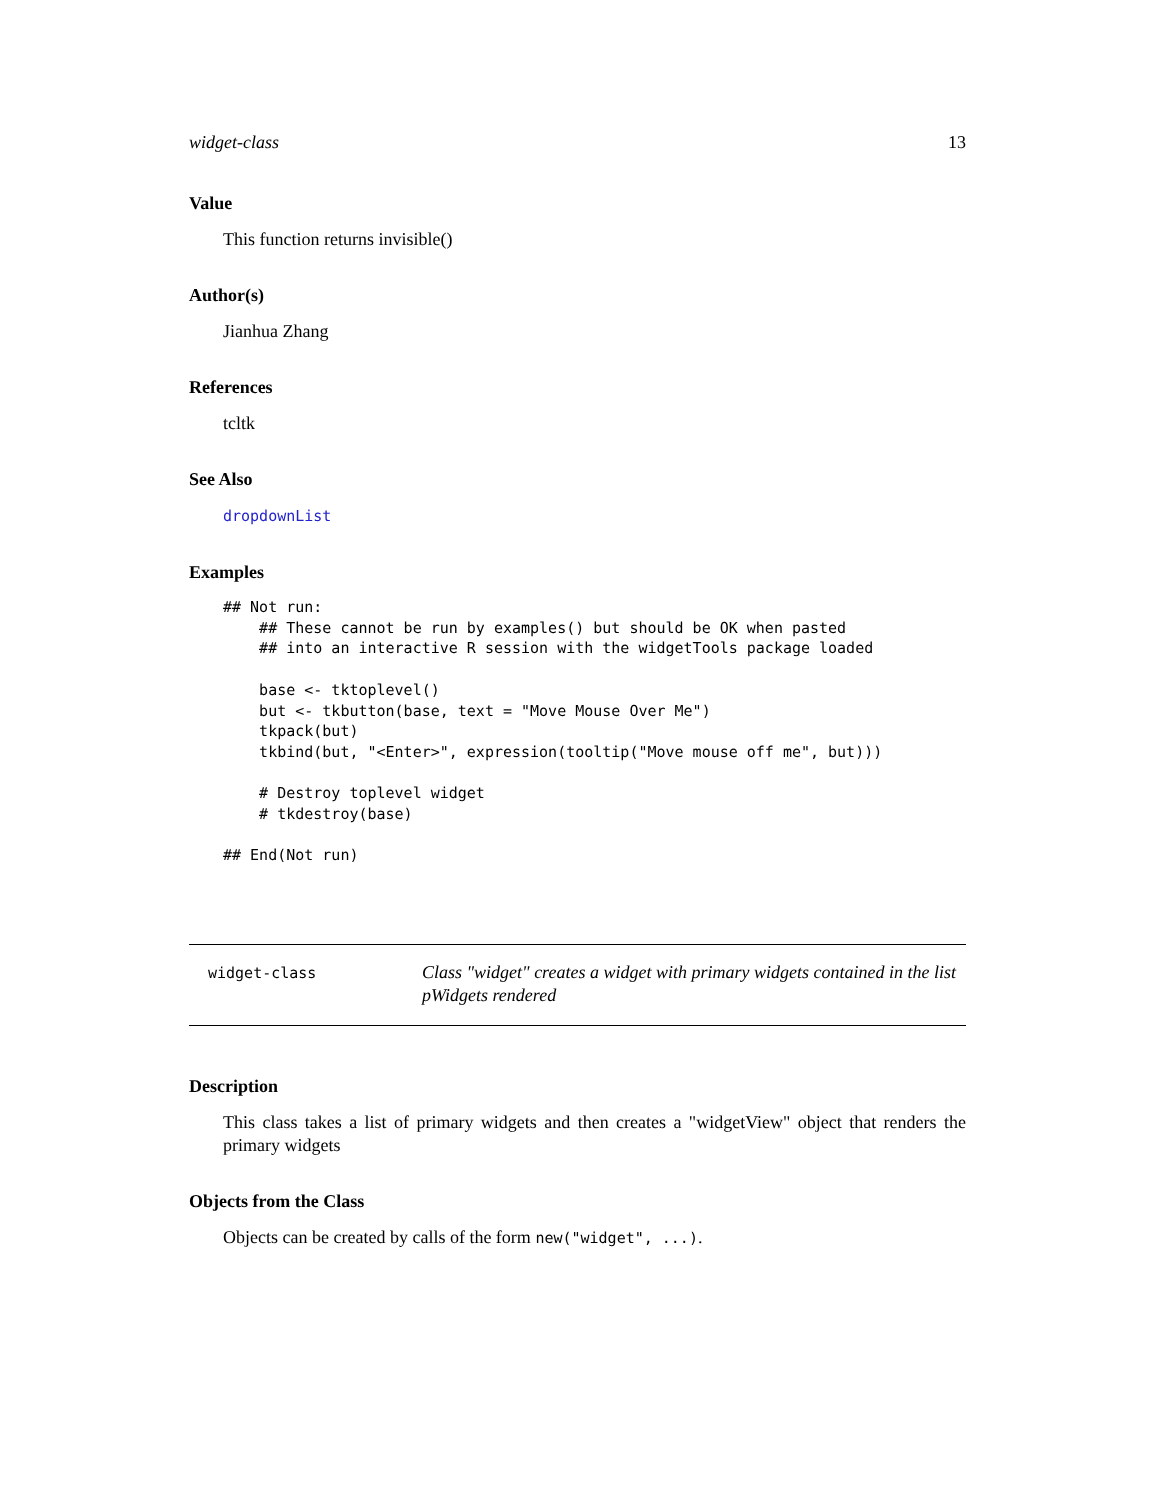widget-class 13
Value
This function returns invisible()
Author(s)
Jianhua Zhang
References
tcltk
See Also
dropdownList
Examples
## Not run: 
    ## These cannot be run by examples() but should be OK when pasted
    ## into an interactive R session with the widgetTools package loaded

    base <- tktoplevel()
    but <- tkbutton(base, text = "Move Mouse Over Me")
    tkpack(but)
    tkbind(but, "<Enter>", expression(tooltip("Move mouse off me", but)))

    # Destroy toplevel widget
    # tkdestroy(base)

## End(Not run)
widget-class
Class "widget" creates a widget with primary widgets contained in the list pWidgets rendered
Description
This class takes a list of primary widgets and then creates a "widgetView" object that renders the primary widgets
Objects from the Class
Objects can be created by calls of the form new("widget", ...).